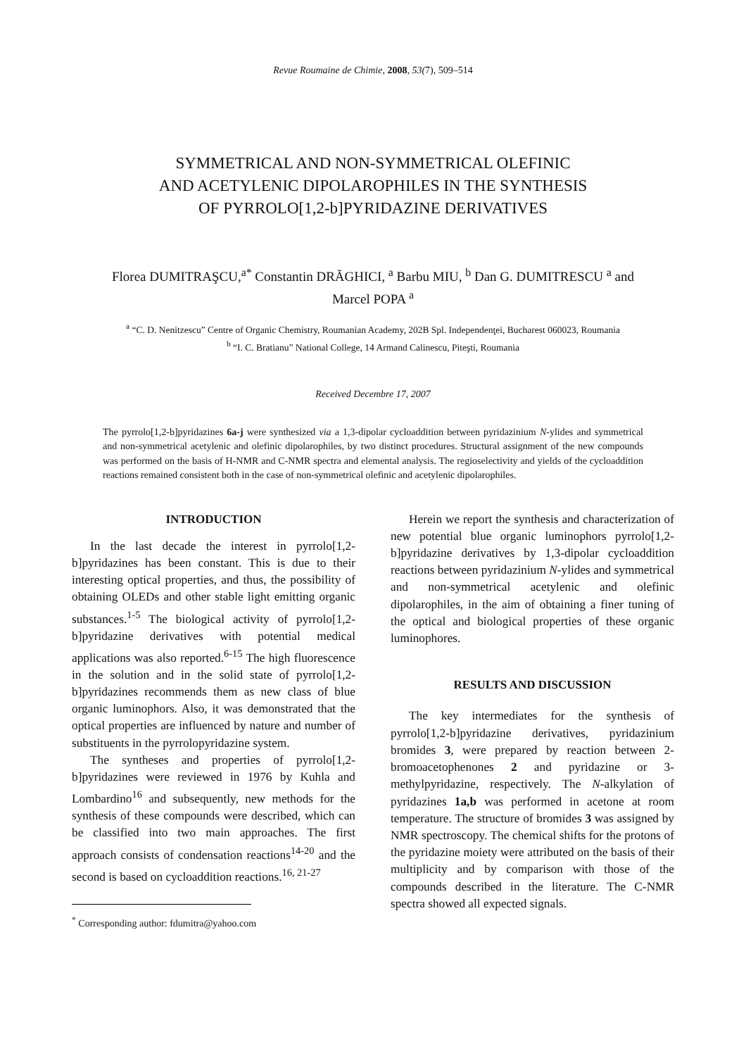Revue Roumaine de Chimie, 2008, 53(7), 509–514
SYMMETRICAL AND NON-SYMMETRICAL OLEFINIC
AND ACETYLENIC DIPOLAROPHILES IN THE SYNTHESIS
OF PYRROLO[1,2-b]PYRIDAZINE DERIVATIVES
Florea DUMITRAŞCU,<sup>a*</sup> Constantin DRĂGHICI, <sup>a</sup> Barbu MIU, <sup>b</sup> Dan G. DUMITRESCU <sup>a</sup> and
Marcel POPA <sup>a</sup>
<sup>a</sup> “C. D. Nenitzescu” Centre of Organic Chemistry, Roumanian Academy, 202B Spl. Independenţei, Bucharest 060023, Roumania
<sup>b</sup> “I. C. Bratianu” National College, 14 Armand Calinescu, Piteşti, Roumania
Received Decembre 17, 2007
The pyrrolo[1,2-b]pyridazines 6a-j were synthesized via a 1,3-dipolar cycloaddition between pyridazinium N-ylides and symmetrical and non-symmetrical acetylenic and olefinic dipolarophiles, by two distinct procedures. Structural assignment of the new compounds was performed on the basis of H-NMR and C-NMR spectra and elemental analysis. The regioselectivity and yields of the cycloaddition reactions remained consistent both in the case of non-symmetrical olefinic and acetylenic dipolarophiles.
INTRODUCTION
In the last decade the interest in pyrrolo[1,2-b]pyridazines has been constant. This is due to their interesting optical properties, and thus, the possibility of obtaining OLEDs and other stable light emitting organic substances.<sup>1-5</sup> The biological activity of pyrrolo[1,2-b]pyridazine derivatives with potential medical applications was also reported.<sup>6-15</sup> The high fluorescence in the solution and in the solid state of pyrrolo[1,2-b]pyridazines recommends them as new class of blue organic luminophors. Also, it was demonstrated that the optical properties are influenced by nature and number of substituents in the pyrrolopyridazine system.
The syntheses and properties of pyrrolo[1,2-b]pyridazines were reviewed in 1976 by Kuhla and Lombardino<sup>16</sup> and subsequently, new methods for the synthesis of these compounds were described, which can be classified into two main approaches. The first approach consists of condensation reactions<sup>14-20</sup> and the second is based on cycloaddition reactions.<sup>16, 21-27</sup>
<sup>*</sup> Corresponding author: fdumitra@yahoo.com
Herein we report the synthesis and characterization of new potential blue organic luminophors pyrrolo[1,2-b]pyridazine derivatives by 1,3-dipolar cycloaddition reactions between pyridazinium N-ylides and symmetrical and non-symmetrical acetylenic and olefinic dipolarophiles, in the aim of obtaining a finer tuning of the optical and biological properties of these organic luminophores.
RESULTS AND DISCUSSION
The key intermediates for the synthesis of pyrrolo[1,2-b]pyridazine derivatives, pyridazinium bromides 3, were prepared by reaction between 2-bromoacetophenones 2 and pyridazine or 3-methylpyridazine, respectively. The N-alkylation of pyridazines 1a,b was performed in acetone at room temperature. The structure of bromides 3 was assigned by NMR spectroscopy. The chemical shifts for the protons of the pyridazine moiety were attributed on the basis of their multiplicity and by comparison with those of the compounds described in the literature. The C-NMR spectra showed all expected signals.